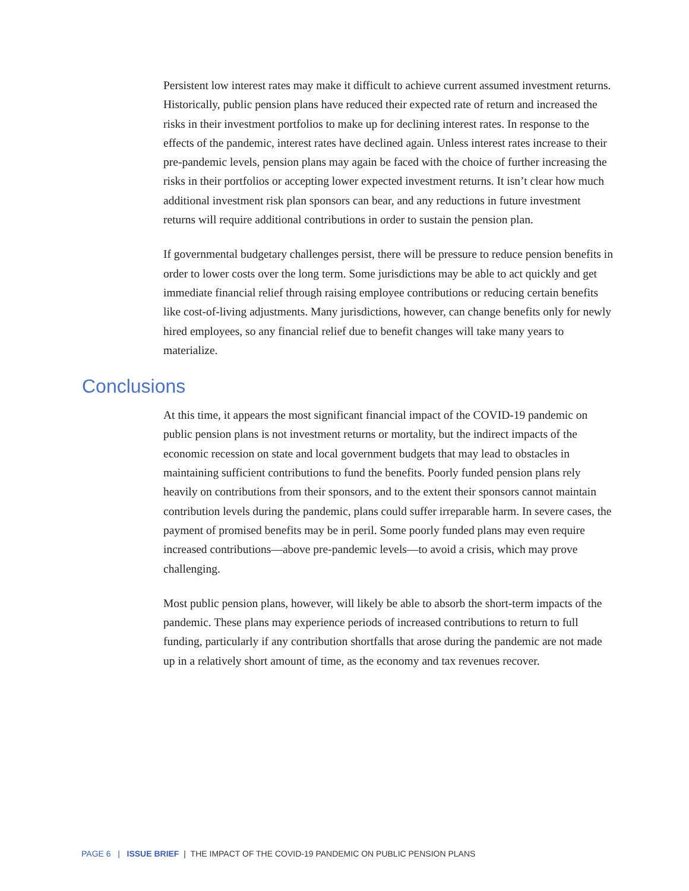Persistent low interest rates may make it difficult to achieve current assumed investment returns. Historically, public pension plans have reduced their expected rate of return and increased the risks in their investment portfolios to make up for declining interest rates. In response to the effects of the pandemic, interest rates have declined again. Unless interest rates increase to their pre-pandemic levels, pension plans may again be faced with the choice of further increasing the risks in their portfolios or accepting lower expected investment returns. It isn’t clear how much additional investment risk plan sponsors can bear, and any reductions in future investment returns will require additional contributions in order to sustain the pension plan.
If governmental budgetary challenges persist, there will be pressure to reduce pension benefits in order to lower costs over the long term. Some jurisdictions may be able to act quickly and get immediate financial relief through raising employee contributions or reducing certain benefits like cost-of-living adjustments. Many jurisdictions, however, can change benefits only for newly hired employees, so any financial relief due to benefit changes will take many years to materialize.
Conclusions
At this time, it appears the most significant financial impact of the COVID-19 pandemic on public pension plans is not investment returns or mortality, but the indirect impacts of the economic recession on state and local government budgets that may lead to obstacles in maintaining sufficient contributions to fund the benefits. Poorly funded pension plans rely heavily on contributions from their sponsors, and to the extent their sponsors cannot maintain contribution levels during the pandemic, plans could suffer irreparable harm. In severe cases, the payment of promised benefits may be in peril. Some poorly funded plans may even require increased contributions—above pre-pandemic levels—to avoid a crisis, which may prove challenging.
Most public pension plans, however, will likely be able to absorb the short-term impacts of the pandemic. These plans may experience periods of increased contributions to return to full funding, particularly if any contribution shortfalls that arose during the pandemic are not made up in a relatively short amount of time, as the economy and tax revenues recover.
PAGE 6 | ISSUE BRIEF | THE IMPACT OF THE COVID-19 PANDEMIC ON PUBLIC PENSION PLANS